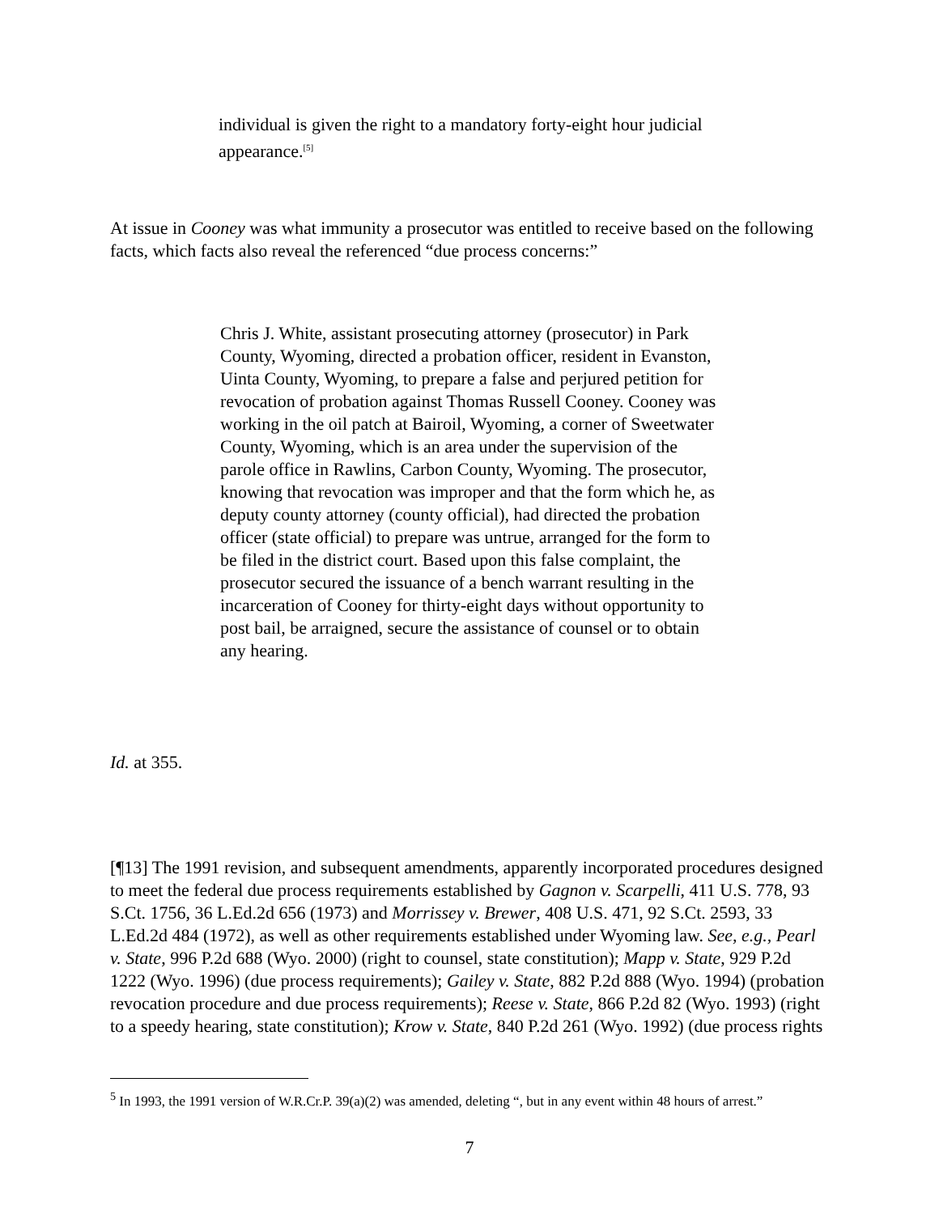individual is given the right to a mandatory forty-eight hour judicial appearance.<sup>[5]</sup>
At issue in Cooney was what immunity a prosecutor was entitled to receive based on the following facts, which facts also reveal the referenced “due process concerns:”
Chris J. White, assistant prosecuting attorney (prosecutor) in Park County, Wyoming, directed a probation officer, resident in Evanston, Uinta County, Wyoming, to prepare a false and perjured petition for revocation of probation against Thomas Russell Cooney. Cooney was working in the oil patch at Bairoil, Wyoming, a corner of Sweetwater County, Wyoming, which is an area under the supervision of the parole office in Rawlins, Carbon County, Wyoming. The prosecutor, knowing that revocation was improper and that the form which he, as deputy county attorney (county official), had directed the probation officer (state official) to prepare was untrue, arranged for the form to be filed in the district court. Based upon this false complaint, the prosecutor secured the issuance of a bench warrant resulting in the incarceration of Cooney for thirty-eight days without opportunity to post bail, be arraigned, secure the assistance of counsel or to obtain any hearing.
Id. at 355.
[¶13] The 1991 revision, and subsequent amendments, apparently incorporated procedures designed to meet the federal due process requirements established by Gagnon v. Scarpelli, 411 U.S. 778, 93 S.Ct. 1756, 36 L.Ed.2d 656 (1973) and Morrissey v. Brewer, 408 U.S. 471, 92 S.Ct. 2593, 33 L.Ed.2d 484 (1972), as well as other requirements established under Wyoming law. See, e.g., Pearl v. State, 996 P.2d 688 (Wyo. 2000) (right to counsel, state constitution); Mapp v. State, 929 P.2d 1222 (Wyo. 1996) (due process requirements); Gailey v. State, 882 P.2d 888 (Wyo. 1994) (probation revocation procedure and due process requirements); Reese v. State, 866 P.2d 82 (Wyo. 1993) (right to a speedy hearing, state constitution); Krow v. State, 840 P.2d 261 (Wyo. 1992) (due process rights
<sup>5</sup> In 1993, the 1991 version of W.R.Cr.P. 39(a)(2) was amended, deleting “, but in any event within 48 hours of arrest.”
7